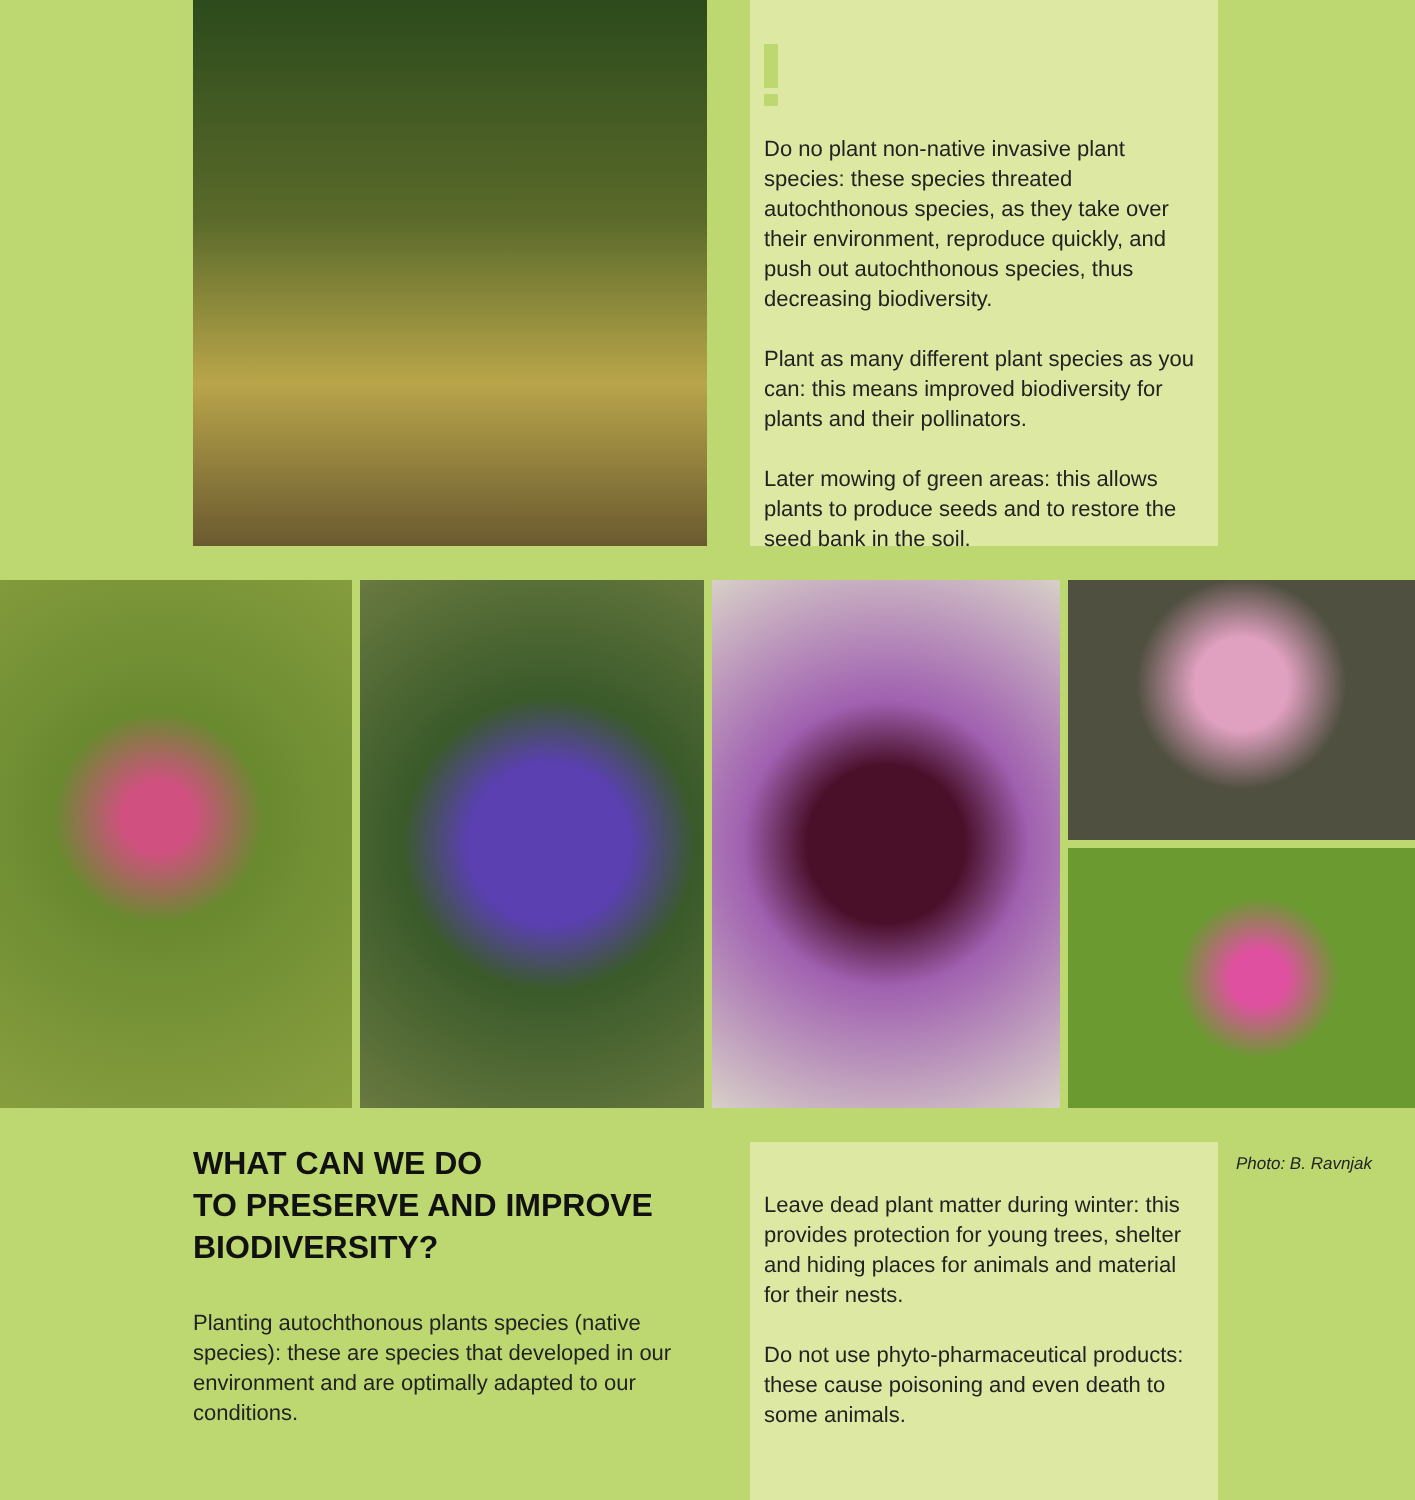Do no plant non-native invasive plant species: these species threated autochthonous species, as they take over their environment, reproduce quickly, and push out autochthonous species, thus decreasing biodiversity.
Plant as many different plant species as you can: this means improved biodiversity for plants and their pollinators.
Later mowing of green areas: this allows plants to produce seeds and to restore the seed bank in the soil.
WHAT CAN WE DO
TO PRESERVE AND IMPROVE
BIODIVERSITY?
Planting autochthonous plants species (native species): these are species that developed in our environment and are optimally adapted to our conditions.
Leave dead plant matter during winter: this provides protection for young trees, shelter and hiding places for animals and material for their nests.
Do not use phyto-pharmaceutical products: these cause poisoning and even death to some animals.
Photo: B. Ravnjak